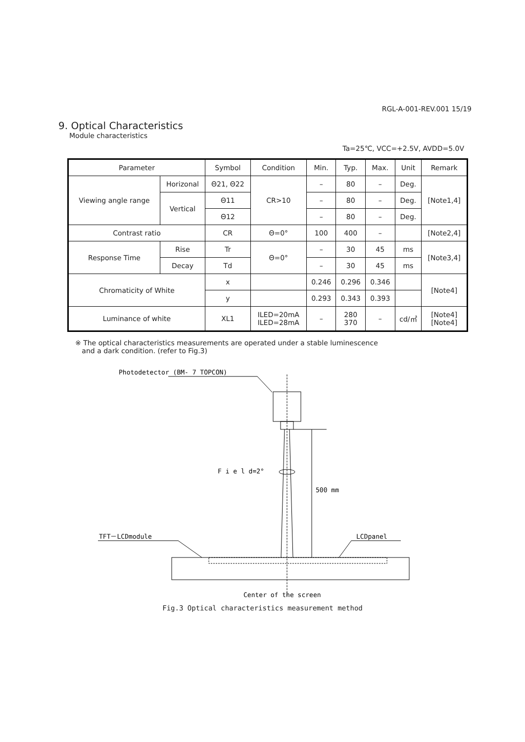RGL-A-001-REV.001 15/19
9. Optical Characteristics
Module characteristics
Ta=25℃, VCC=+2.5V, AVDD=5.0V
| Parameter | | Symbol | Condition | Min. | Typ. | Max. | Unit | Remark |
| --- | --- | --- | --- | --- | --- | --- | --- | --- |
| Viewing angle range | Horizonal | Θ21, Θ22 | CR>10 | – | 80 | – | Deg. | [Note1,4] |
| | Vertical | Θ11 | | – | 80 | – | Deg. | |
| | | Θ12 | | – | 80 | – | Deg. | |
| Contrast ratio | | CR | Θ=0° | 100 | 400 | – | | [Note2,4] |
| Response Time | Rise | Tr | Θ=0° | – | 30 | 45 | ms | [Note3,4] |
| | Decay | Td | | – | 30 | 45 | ms | |
| Chromaticity of White | | x | | 0.246 | 0.296 | 0.346 | | [Note4] |
| | | y | | 0.293 | 0.343 | 0.393 | | |
| Luminance of white | | XL1 | ILED=20mA ILED=28mA | – | 280 370 | – | cd/㎡ | [Note4] [Note4] |
※ The optical characteristics measurements are operated under a stable luminescence
and a dark condition. (refer to Fig.3)
Photodetector (BM- 7 TOPCON)
F i e l d=2°
500 mm
TFT－LCDmodule
LCDpanel
Center of the screen
Fig.3 Optical characteristics measurement method